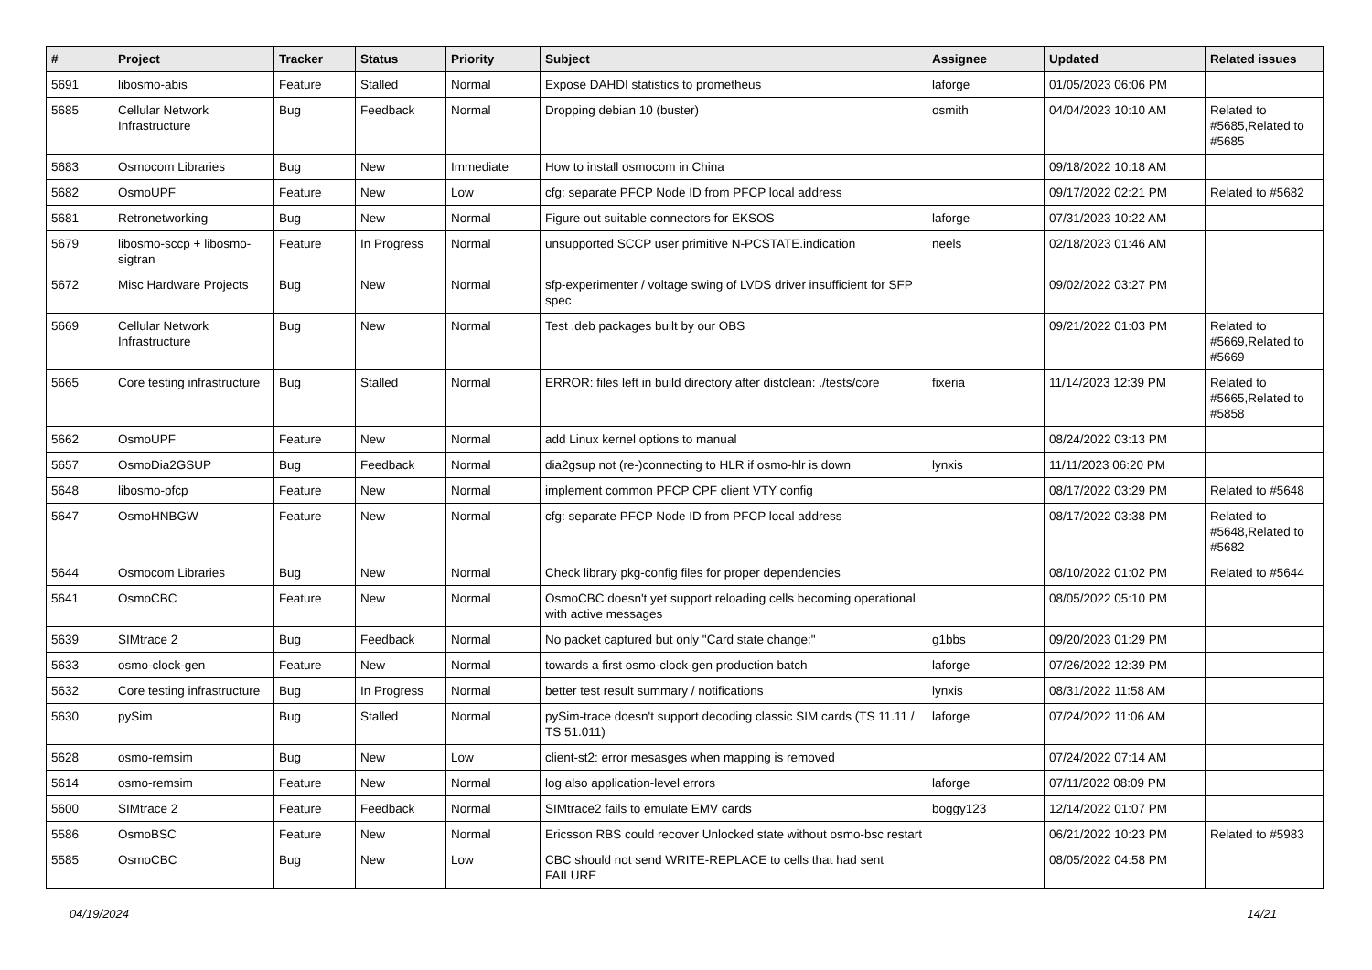| # | Project | Tracker | Status | Priority | Subject | Assignee | Updated | Related issues |
| --- | --- | --- | --- | --- | --- | --- | --- | --- |
| 5691 | libosmo-abis | Feature | Stalled | Normal | Expose DAHDI statistics to prometheus | laforge | 01/05/2023 06:06 PM | |
| 5685 | Cellular Network Infrastructure | Bug | Feedback | Normal | Dropping debian 10 (buster) | osmith | 04/04/2023 10:10 AM | Related to #5685,Related to #5685 |
| 5683 | Osmocom Libraries | Bug | New | Immediate | How to install osmocom in China | | 09/18/2022 10:18 AM | |
| 5682 | OsmoUPF | Feature | New | Low | cfg: separate PFCP Node ID from PFCP local address | | 09/17/2022 02:21 PM | Related to #5682 |
| 5681 | Retronetworking | Bug | New | Normal | Figure out suitable connectors for EKSOS | laforge | 07/31/2023 10:22 AM | |
| 5679 | libosmo-sccp + libosmo-sigtran | Feature | In Progress | Normal | unsupported SCCP user primitive N-PCSTATE.indication | neels | 02/18/2023 01:46 AM | |
| 5672 | Misc Hardware Projects | Bug | New | Normal | sfp-experimenter / voltage swing of LVDS driver insufficient for SFP spec | | 09/02/2022 03:27 PM | |
| 5669 | Cellular Network Infrastructure | Bug | New | Normal | Test .deb packages built by our OBS | | 09/21/2022 01:03 PM | Related to #5669,Related to #5669 |
| 5665 | Core testing infrastructure | Bug | Stalled | Normal | ERROR: files left in build directory after distclean: ./tests/core | fixeria | 11/14/2023 12:39 PM | Related to #5665,Related to #5858 |
| 5662 | OsmoUPF | Feature | New | Normal | add Linux kernel options to manual | | 08/24/2022 03:13 PM | |
| 5657 | OsmoDia2GSUP | Bug | Feedback | Normal | dia2gsup not (re-)connecting to HLR if osmo-hlr is down | lynxis | 11/11/2023 06:20 PM | |
| 5648 | libosmo-pfcp | Feature | New | Normal | implement common PFCP CPF client VTY config | | 08/17/2022 03:29 PM | Related to #5648 |
| 5647 | OsmoHNBGW | Feature | New | Normal | cfg: separate PFCP Node ID from PFCP local address | | 08/17/2022 03:38 PM | Related to #5648,Related to #5682 |
| 5644 | Osmocom Libraries | Bug | New | Normal | Check library pkg-config files for proper dependencies | | 08/10/2022 01:02 PM | Related to #5644 |
| 5641 | OsmoCBC | Feature | New | Normal | OsmoCBC doesn't yet support reloading cells becoming operational with active messages | | 08/05/2022 05:10 PM | |
| 5639 | SIMtrace 2 | Bug | Feedback | Normal | No packet captured but only "Card state change:" | g1bbs | 09/20/2023 01:29 PM | |
| 5633 | osmo-clock-gen | Feature | New | Normal | towards a first osmo-clock-gen production batch | laforge | 07/26/2022 12:39 PM | |
| 5632 | Core testing infrastructure | Bug | In Progress | Normal | better test result summary / notifications | lynxis | 08/31/2022 11:58 AM | |
| 5630 | pySim | Bug | Stalled | Normal | pySim-trace doesn't support decoding classic SIM cards (TS 11.11 / TS 51.011) | laforge | 07/24/2022 11:06 AM | |
| 5628 | osmo-remsim | Bug | New | Low | client-st2: error mesasges when mapping is removed | | 07/24/2022 07:14 AM | |
| 5614 | osmo-remsim | Feature | New | Normal | log also application-level errors | laforge | 07/11/2022 08:09 PM | |
| 5600 | SIMtrace 2 | Feature | Feedback | Normal | SIMtrace2 fails to emulate EMV cards | boggy123 | 12/14/2022 01:07 PM | |
| 5586 | OsmoBSC | Feature | New | Normal | Ericsson RBS could recover Unlocked state without osmo-bsc restart | | 06/21/2022 10:23 PM | Related to #5983 |
| 5585 | OsmoCBC | Bug | New | Low | CBC should not send WRITE-REPLACE to cells that had sent FAILURE | | 08/05/2022 04:58 PM | |
04/19/2024 14/21